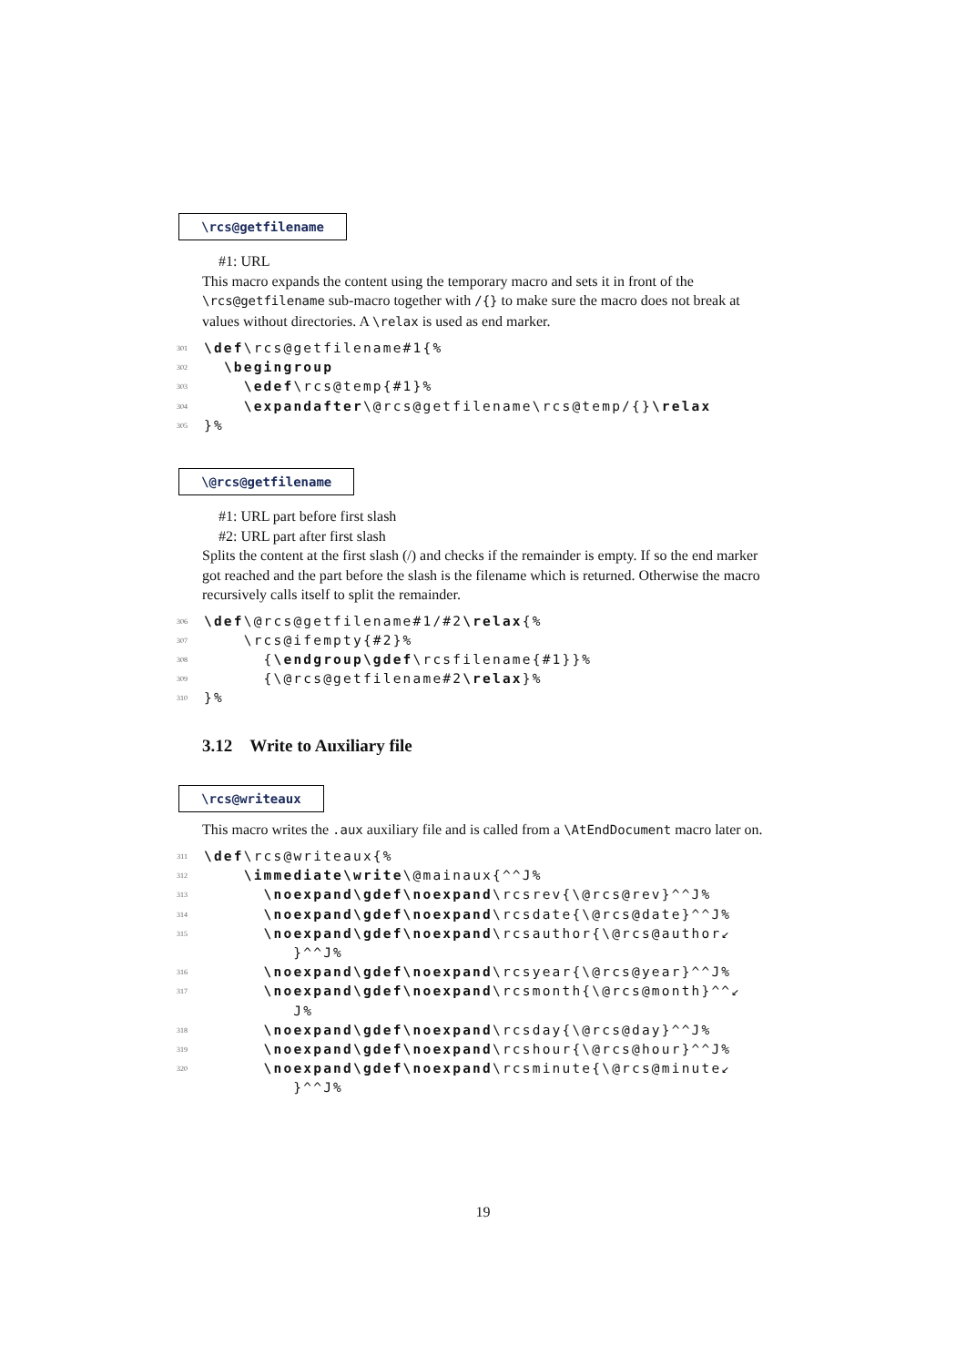\rcs@getfilename
#1: URL
This macro expands the content using the temporary macro and sets it in front of the \rcs@getfilename sub-macro together with /{} to make sure the macro does not break at values without directories. A \relax is used as end marker.
301 \def\rcs@getfilename#1{%
302 \begingroup
303 \edef\rcs@temp{#1}%
304 \expandafter\@rcs@getfilename\rcs@temp/{}\relax
305 }%
\@rcs@getfilename
#1: URL part before first slash
#2: URL part after first slash
Splits the content at the first slash (/) and checks if the remainder is empty. If so the end marker got reached and the part before the slash is the filename which is returned. Otherwise the macro recursively calls itself to split the remainder.
306 \def\@rcs@getfilename#1/#2\relax{%
307 \rcs@ifempty{#2}%
308 {\endgroup\gdef\rcsfilename{#1}}%
309 {\@rcs@getfilename#2\relax}%
310 }%
3.12 Write to Auxiliary file
\rcs@writeaux
This macro writes the .aux auxiliary file and is called from a \AtEndDocument macro later on.
311 \def\rcs@writeaux{%
312 \immediate\write\@mainaux{^^J%
313 \noexpand\gdef\noexpand\rcsrev{\@rcs@rev}^^J%
314 \noexpand\gdef\noexpand\rcsdate{\@rcs@date}^^J%
315 \noexpand\gdef\noexpand\rcsauthor{\@rcs@author↙ }^^J%
316 \noexpand\gdef\noexpand\rcsyear{\@rcs@year}^^J%
317 \noexpand\gdef\noexpand\rcsmonth{\@rcs@month}^^↙ J%
318 \noexpand\gdef\noexpand\rcsday{\@rcs@day}^^J%
319 \noexpand\gdef\noexpand\rcshour{\@rcs@hour}^^J%
320 \noexpand\gdef\noexpand\rcsminute{\@rcs@minute↙ }^^J%
19